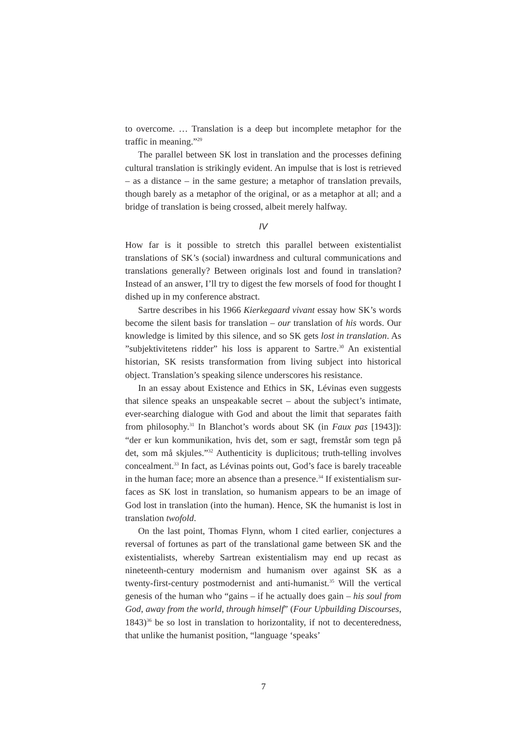to overcome. … Translation is a deep but incomplete metaphor for the traffic in meaning.”<sup>29</sup>
The parallel between SK lost in translation and the processes defining cultural translation is strikingly evident. An impulse that is lost is retrieved – as a distance – in the same gesture; a metaphor of translation prevails, though barely as a metaphor of the original, or as a metaphor at all; and a bridge of translation is being crossed, albeit merely halfway.
IV
How far is it possible to stretch this parallel between existentialist translations of SK’s (social) inwardness and cultural communications and translations generally? Between originals lost and found in translation? Instead of an answer, I’ll try to digest the few morsels of food for thought I dished up in my conference abstract.
Sartre describes in his 1966 Kierkegaard vivant essay how SK’s words become the silent basis for translation – our translation of his words. Our knowledge is limited by this silence, and so SK gets lost in translation. As ”subjektivitetens ridder” his loss is apparent to Sartre.<sup>30</sup> An existential historian, SK resists transformation from living subject into historical object. Translation’s speaking silence underscores his resistance.
In an essay about Existence and Ethics in SK, Lévinas even suggests that silence speaks an unspeakable secret – about the subject’s intimate, ever-searching dialogue with God and about the limit that separates faith from philosophy.<sup>31</sup> In Blanchot’s words about SK (in Faux pas [1943]): “der er kun kommunikation, hvis det, som er sagt, fremstår som tegn på det, som må skjules.”<sup>32</sup> Authenticity is duplicitous; truth-telling involves concealment.<sup>33</sup> In fact, as Lévinas points out, God’s face is barely traceable in the human face; more an absence than a presence.<sup>34</sup> If existentialism sur-faces as SK lost in translation, so humanism appears to be an image of God lost in translation (into the human). Hence, SK the humanist is lost in translation twofold.
On the last point, Thomas Flynn, whom I cited earlier, conjectures a reversal of fortunes as part of the translational game between SK and the existentialists, whereby Sartrean existentialism may end up recast as nineteenth-century modernism and humanism over against SK as a twenty-first-century postmodernist and anti-humanist.<sup>35</sup> Will the vertical genesis of the human who “gains – if he actually does gain – his soul from God, away from the world, through himself” (Four Upbuilding Discourses, 1843)<sup>36</sup> be so lost in translation to horizontality, if not to decenteredness, that unlike the humanist position, “language ‘speaks’
7